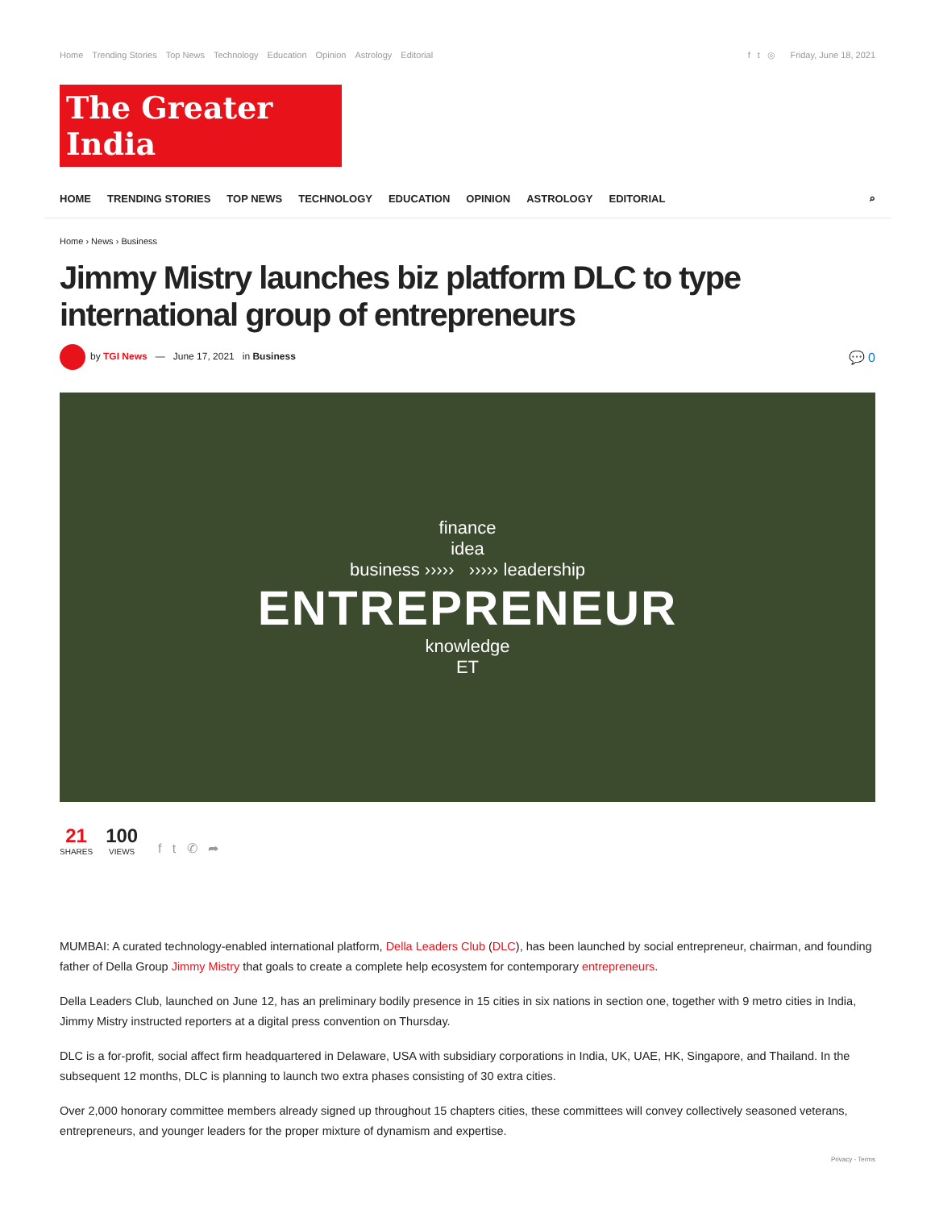Home Trending Stories Top News Technology Education Opinion Astrology Editorial
f t ◎ Friday, June 18, 2021
The Greater India
HOME TRENDING STORIES TOP NEWS TECHNOLOGY EDUCATION OPINION ASTROLOGY EDITORIAL
⌕
Home › News › Business
Jimmy Mistry launches biz platform DLC to type international group of entrepreneurs
by TGI News — June 17, 2021 in Business
💬 0
finance
idea
business ››››› ››››› leadership
ENTREPRENEUR
knowledge
ET
21
SHARES
100
VIEWS
f t ✆ ➦
MUMBAI: A curated technology-enabled international platform, Della Leaders Club (DLC), has been launched by social entrepreneur, chairman, and founding father of Della Group Jimmy Mistry that goals to create a complete help ecosystem for contemporary entrepreneurs.
Della Leaders Club, launched on June 12, has an preliminary bodily presence in 15 cities in six nations in section one, together with 9 metro cities in India, Jimmy Mistry instructed reporters at a digital press convention on Thursday.
DLC is a for-profit, social affect firm headquartered in Delaware, USA with subsidiary corporations in India, UK, UAE, HK, Singapore, and Thailand. In the subsequent 12 months, DLC is planning to launch two extra phases consisting of 30 extra cities.
Over 2,000 honorary committee members already signed up throughout 15 chapters cities, these committees will convey collectively seasoned veterans, entrepreneurs, and younger leaders for the proper mixture of dynamism and expertise.
Privacy - Terms